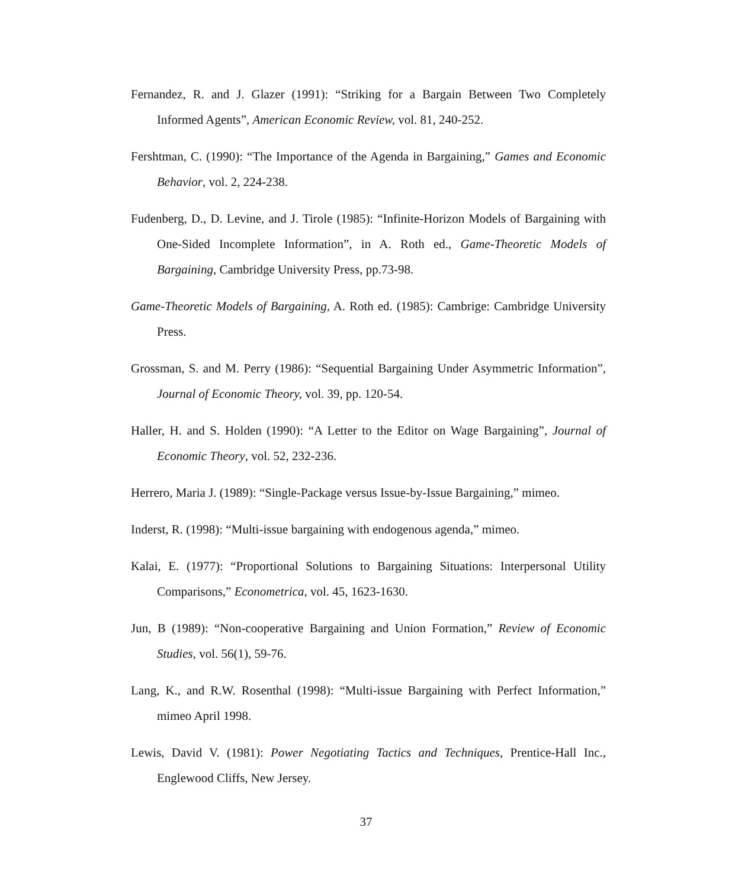Fernandez, R. and J. Glazer (1991): “Striking for a Bargain Between Two Completely Informed Agents”, American Economic Review, vol. 81, 240-252.
Fershtman, C. (1990): “The Importance of the Agenda in Bargaining,” Games and Economic Behavior, vol. 2, 224-238.
Fudenberg, D., D. Levine, and J. Tirole (1985): “Infinite-Horizon Models of Bargaining with One-Sided Incomplete Information”, in A. Roth ed., Game-Theoretic Models of Bargaining, Cambridge University Press, pp.73-98.
Game-Theoretic Models of Bargaining, A. Roth ed. (1985): Cambrige: Cambridge University Press.
Grossman, S. and M. Perry (1986): “Sequential Bargaining Under Asymmetric Information”, Journal of Economic Theory, vol. 39, pp. 120-54.
Haller, H. and S. Holden (1990): “A Letter to the Editor on Wage Bargaining”, Journal of Economic Theory, vol. 52, 232-236.
Herrero, Maria J. (1989): “Single-Package versus Issue-by-Issue Bargaining,” mimeo.
Inderst, R. (1998): “Multi-issue bargaining with endogenous agenda,” mimeo.
Kalai, E. (1977): “Proportional Solutions to Bargaining Situations: Interpersonal Utility Comparisons,” Econometrica, vol. 45, 1623-1630.
Jun, B (1989): “Non-cooperative Bargaining and Union Formation,” Review of Economic Studies, vol. 56(1), 59-76.
Lang, K., and R.W. Rosenthal (1998): “Multi-issue Bargaining with Perfect Information,” mimeo April 1998.
Lewis, David V. (1981): Power Negotiating Tactics and Techniques, Prentice-Hall Inc., Englewood Cliffs, New Jersey.
37